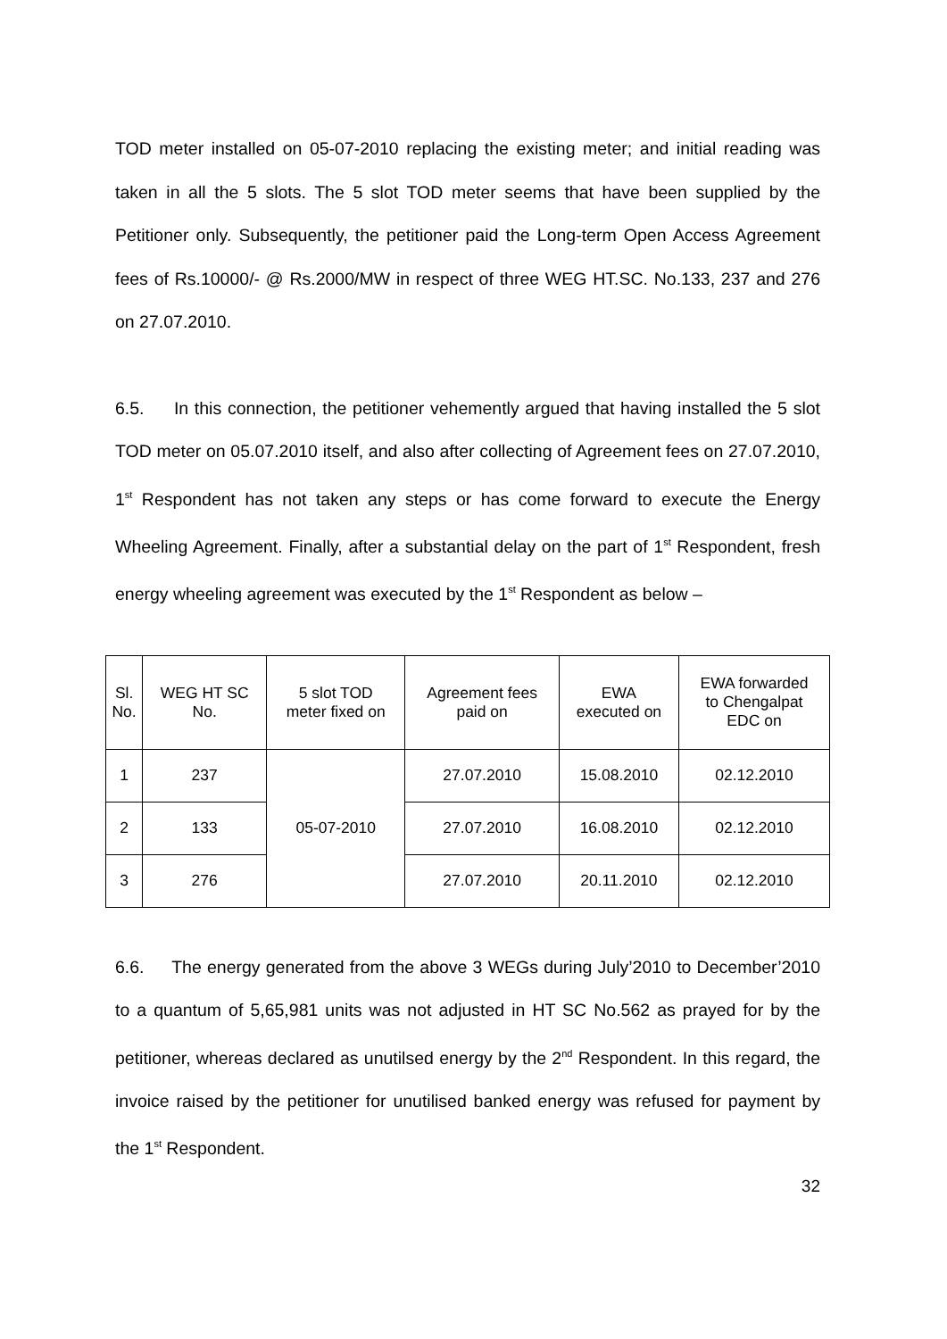TOD meter installed on 05-07-2010 replacing the existing meter; and initial reading was taken in all the 5 slots. The 5 slot TOD meter seems that have been supplied by the Petitioner only. Subsequently, the petitioner paid the Long-term Open Access Agreement fees of Rs.10000/- @ Rs.2000/MW in respect of three WEG HT.SC. No.133, 237 and 276 on 27.07.2010.
6.5. In this connection, the petitioner vehemently argued that having installed the 5 slot TOD meter on 05.07.2010 itself, and also after collecting of Agreement fees on 27.07.2010, 1<sup>st</sup> Respondent has not taken any steps or has come forward to execute the Energy Wheeling Agreement. Finally, after a substantial delay on the part of 1<sup>st</sup> Respondent, fresh energy wheeling agreement was executed by the 1<sup>st</sup> Respondent as below –
| Sl. No. | WEG HT SC No. | 5 slot TOD meter fixed on | Agreement fees paid on | EWA executed on | EWA forwarded to Chengalpat EDC on |
| --- | --- | --- | --- | --- | --- |
| 1 | 237 | 05-07-2010 | 27.07.2010 | 15.08.2010 | 02.12.2010 |
| 2 | 133 | | 27.07.2010 | 16.08.2010 | 02.12.2010 |
| 3 | 276 | | 27.07.2010 | 20.11.2010 | 02.12.2010 |
6.6. The energy generated from the above 3 WEGs during July’2010 to December’2010 to a quantum of 5,65,981 units was not adjusted in HT SC No.562 as prayed for by the petitioner, whereas declared as unutilsed energy by the 2<sup>nd</sup> Respondent. In this regard, the invoice raised by the petitioner for unutilised banked energy was refused for payment by the 1<sup>st</sup> Respondent.
32